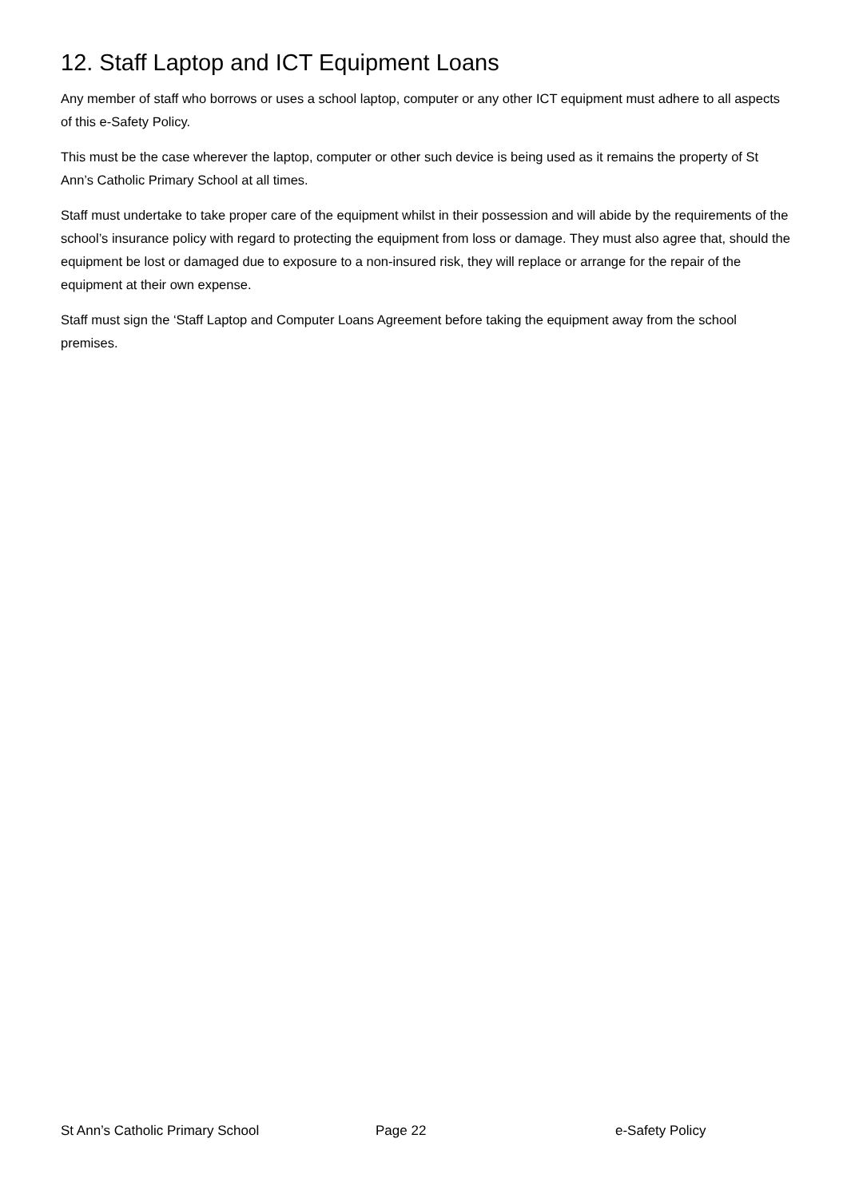12. Staff Laptop and ICT Equipment Loans
Any member of staff who borrows or uses a school laptop, computer or any other ICT equipment must adhere to all aspects of this e-Safety Policy.
This must be the case wherever the laptop, computer or other such device is being used as it remains the property of St Ann’s Catholic Primary School at all times.
Staff must undertake to take proper care of the equipment whilst in their possession and will abide by the requirements of the school’s insurance policy with regard to protecting the equipment from loss or damage. They must also agree that, should the equipment be lost or damaged due to exposure to a non-insured risk, they will replace or arrange for the repair of the equipment at their own expense.
Staff must sign the ‘Staff Laptop and Computer Loans Agreement before taking the equipment away from the school premises.
St Ann’s Catholic Primary School Page 22 e-Safety Policy